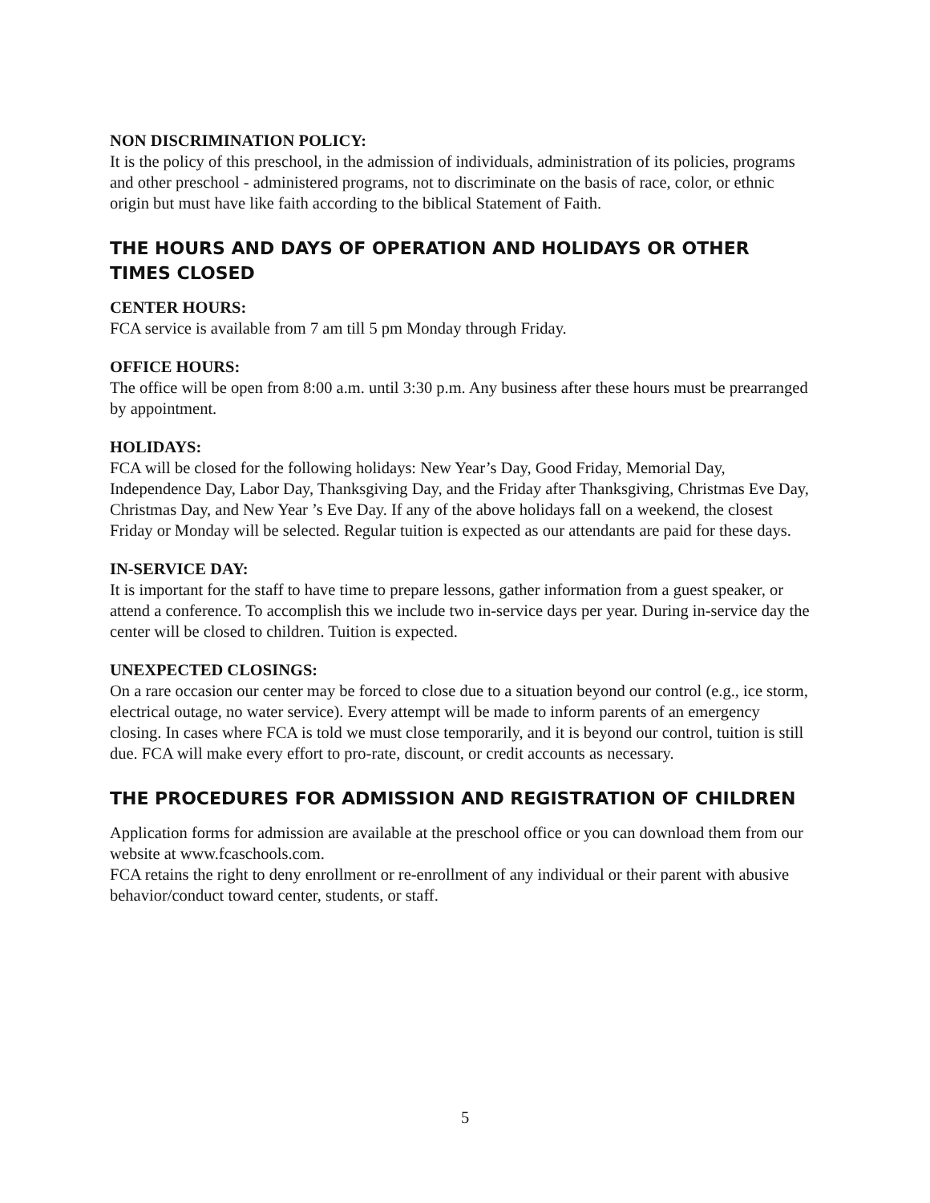NON DISCRIMINATION POLICY:
It is the policy of this preschool, in the admission of individuals, administration of its policies, programs and other preschool - administered programs, not to discriminate on the basis of race, color, or ethnic origin but must have like faith according to the biblical Statement of Faith.
THE HOURS AND DAYS OF OPERATION AND HOLIDAYS OR OTHER TIMES CLOSED
CENTER HOURS:
FCA service is available from 7 am till 5 pm Monday through Friday.
OFFICE HOURS:
The office will be open from 8:00 a.m. until 3:30 p.m. Any business after these hours must be prearranged by appointment.
HOLIDAYS:
FCA will be closed for the following holidays: New Year’s Day, Good Friday, Memorial Day, Independence Day, Labor Day, Thanksgiving Day, and the Friday after Thanksgiving, Christmas Eve Day, Christmas Day, and New Year ’s Eve Day. If any of the above holidays fall on a weekend, the closest Friday or Monday will be selected. Regular tuition is expected as our attendants are paid for these days.
IN-SERVICE DAY:
It is important for the staff to have time to prepare lessons, gather information from a guest speaker, or attend a conference. To accomplish this we include two in-service days per year. During in-service day the center will be closed to children. Tuition is expected.
UNEXPECTED CLOSINGS:
On a rare occasion our center may be forced to close due to a situation beyond our control (e.g., ice storm, electrical outage, no water service). Every attempt will be made to inform parents of an emergency closing. In cases where FCA is told we must close temporarily, and it is beyond our control, tuition is still due. FCA will make every effort to pro-rate, discount, or credit accounts as necessary.
THE PROCEDURES FOR ADMISSION AND REGISTRATION OF CHILDREN
Application forms for admission are available at the preschool office or you can download them from our website at www.fcaschools.com.
FCA retains the right to deny enrollment or re-enrollment of any individual or their parent with abusive behavior/conduct toward center, students, or staff.
5